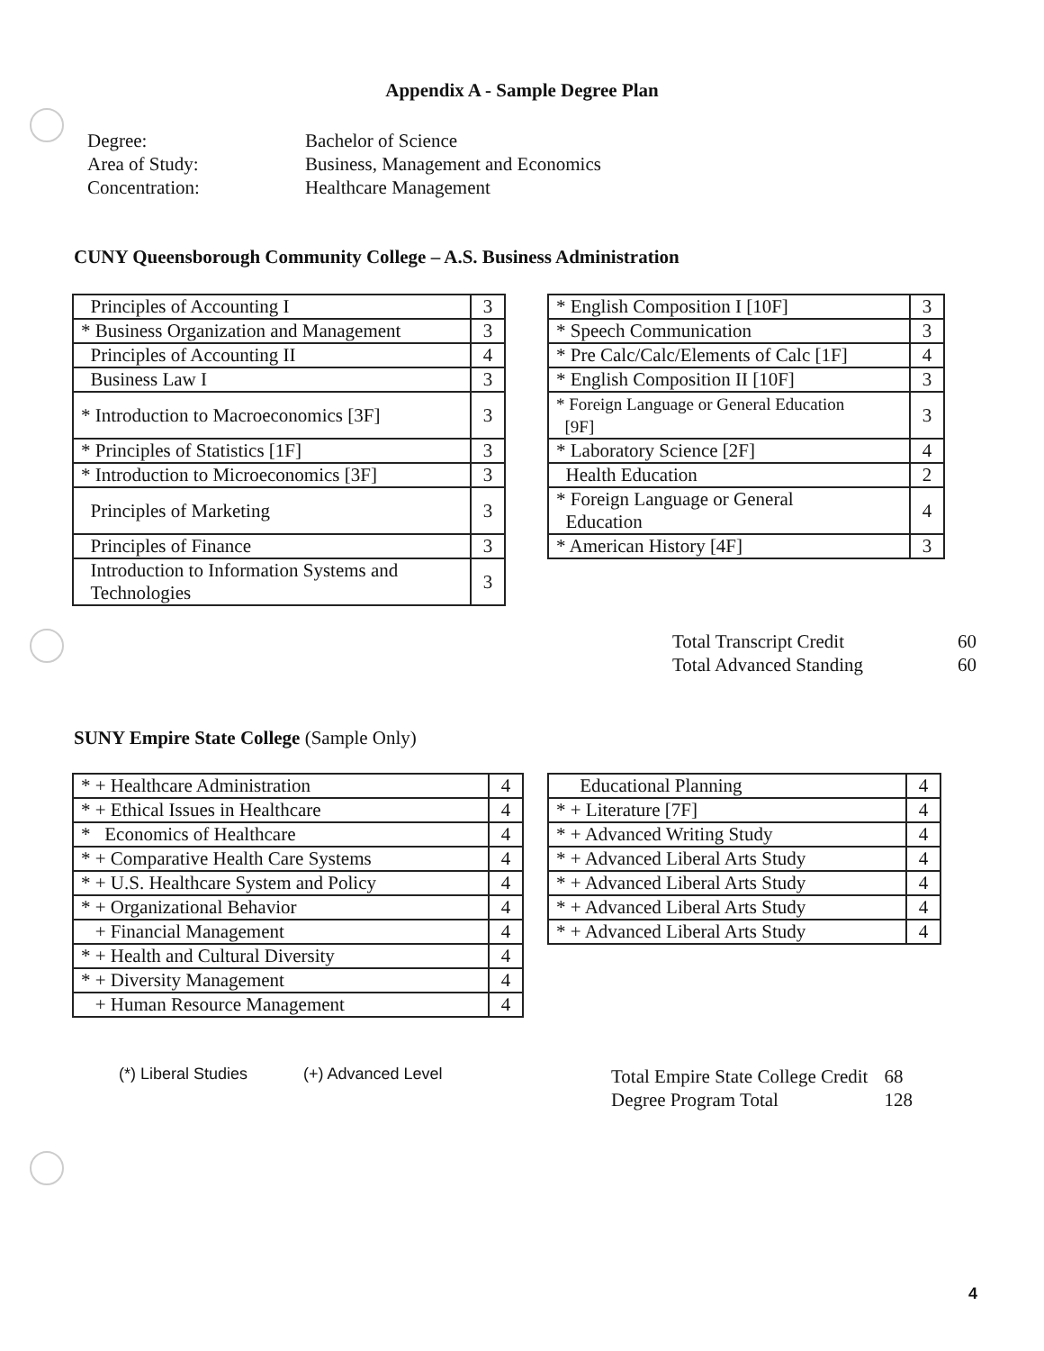Appendix A - Sample Degree Plan
Degree:
Bachelor of Science
Area of Study:
Business, Management and Economics
Concentration:
Healthcare Management
CUNY Queensborough Community College – A.S. Business Administration
| Principles of Accounting I | 3 |
| * Business Organization and Management | 3 |
| Principles of Accounting II | 4 |
| Business Law I | 3 |
| * Introduction to Macroeconomics [3F] | 3 |
| * Principles of Statistics [1F] | 3 |
| * Introduction to Microeconomics [3F] | 3 |
| Principles of Marketing | 3 |
| Principles of Finance | 3 |
| Introduction to Information Systems and Technologies | 3 |
| * English Composition I [10F] | 3 |
| * Speech Communication | 3 |
| * Pre Calc/Calc/Elements of Calc [1F] | 4 |
| * English Composition II [10F] | 3 |
| * Foreign Language or General Education [9F] | 3 |
| * Laboratory Science [2F] | 4 |
| Health Education | 2 |
| * Foreign Language or General Education | 4 |
| * American History [4F] | 3 |
Total Transcript Credit
60
Total Advanced Standing
60
SUNY Empire State College (Sample Only)
| * + Healthcare Administration | 4 |
| * + Ethical Issues in Healthcare | 4 |
| * Economics of Healthcare | 4 |
| * + Comparative Health Care Systems | 4 |
| * + U.S. Healthcare System and Policy | 4 |
| * + Organizational Behavior | 4 |
| + Financial Management | 4 |
| * + Health and Cultural Diversity | 4 |
| * + Diversity Management | 4 |
| + Human Resource Management | 4 |
| Educational Planning | 4 |
| * + Literature [7F] | 4 |
| * + Advanced Writing Study | 4 |
| * + Advanced Liberal Arts Study | 4 |
| * + Advanced Liberal Arts Study | 4 |
| * + Advanced Liberal Arts Study | 4 |
| * + Advanced Liberal Arts Study | 4 |
(*) Liberal Studies
(+) Advanced Level
Total Empire State College Credit
68
Degree Program Total
128
4